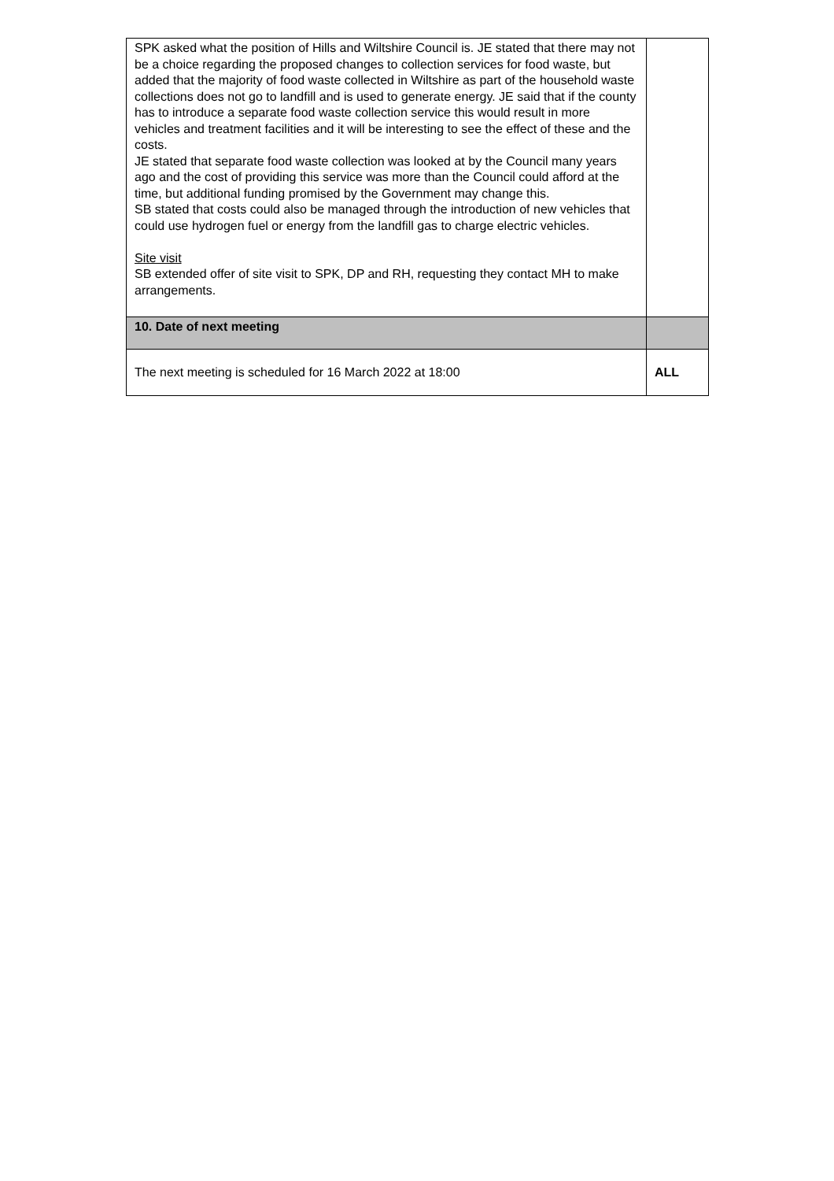| SPK asked what the position of Hills and Wiltshire Council is. JE stated that there may not be a choice regarding the proposed changes to collection services for food waste, but added that the majority of food waste collected in Wiltshire as part of the household waste collections does not go to landfill and is used to generate energy. JE said that if the county has to introduce a separate food waste collection service this would result in more vehicles and treatment facilities and it will be interesting to see the effect of these and the costs. JE stated that separate food waste collection was looked at by the Council many years ago and the cost of providing this service was more than the Council could afford at the time, but additional funding promised by the Government may change this. SB stated that costs could also be managed through the introduction of new vehicles that could use hydrogen fuel or energy from the landfill gas to charge electric vehicles. Site visit SB extended offer of site visit to SPK, DP and RH, requesting they contact MH to make arrangements. | |
| 10. Date of next meeting | |
| The next meeting is scheduled for 16 March 2022 at 18:00 | ALL |